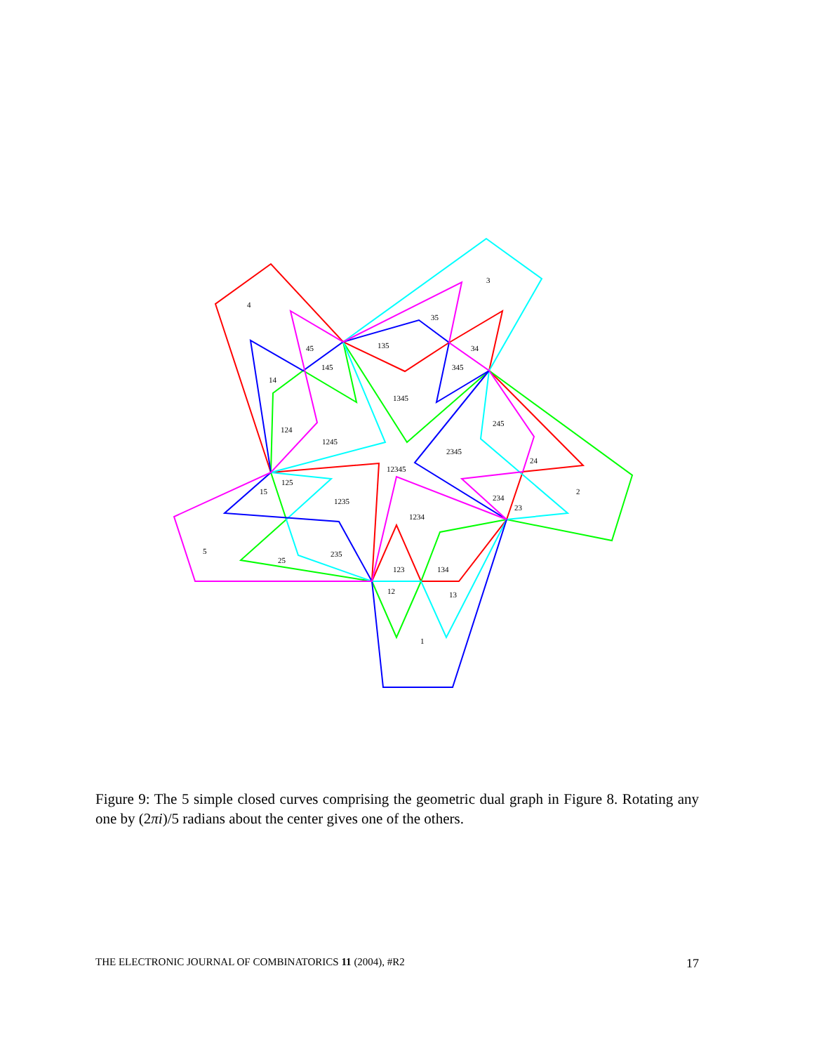3
4
35
45
135
34
145
345
14
1345
245
124
1245
2345
24
12345
125
2
15
234
1235
23
1234
5
235
25
123
134
12
13
1
Figure 9: The 5 simple closed curves comprising the geometric dual graph in Figure 8. Rotating any one by (2πi)/5 radians about the center gives one of the others.
THE ELECTRONIC JOURNAL OF COMBINATORICS 11 (2004), #R2 17